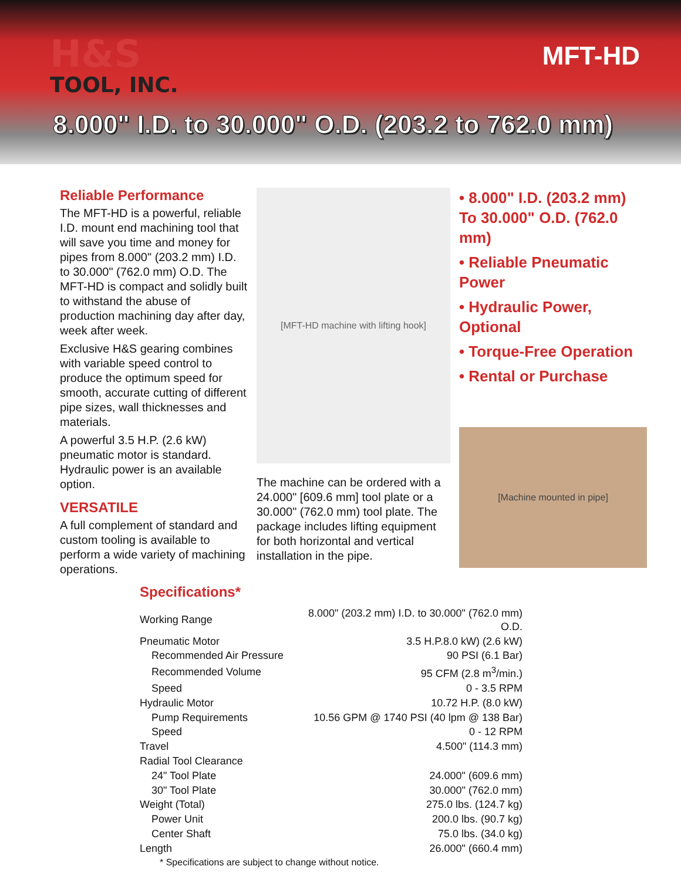H&S
TOOL, INC.
MFT-HD
8.000" I.D. to 30.000" O.D. (203.2 to 762.0 mm)
Reliable Performance
The MFT-HD is a powerful, reliable I.D. mount end machining tool that will save you time and money for pipes from 8.000" (203.2 mm) I.D. to 30.000" (762.0 mm) O.D. The MFT-HD is compact and solidly built to withstand the abuse of production machining day after day, week after week.
Exclusive H&S gearing combines with variable speed control to produce the optimum speed for smooth, accurate cutting of different pipe sizes, wall thicknesses and materials.
A powerful 3.5 H.P. (2.6 kW) pneumatic motor is standard. Hydraulic power is an available option.
VERSATILE
A full complement of standard and custom tooling is available to perform a wide variety of machining operations.
[MFT-HD machine with lifting hook]
The machine can be ordered with a 24.000" [609.6 mm] tool plate or a 30.000" (762.0 mm) tool plate. The package includes lifting equipment for both horizontal and vertical installation in the pipe.
• 8.000" I.D. (203.2 mm) To 30.000" O.D. (762.0 mm)
• Reliable Pneumatic Power
• Hydraulic Power, Optional
• Torque-Free Operation
• Rental or Purchase
[Machine mounted in pipe]
Specifications*
| Working Range | 8.000" (203.2 mm) I.D. to 30.000" (762.0 mm) O.D. |
| Pneumatic Motor | 3.5 H.P.8.0 kW) (2.6 kW) |
| Recommended Air Pressure | 90 PSI (6.1 Bar) |
| Recommended Volume | 95 CFM (2.8 m<sup>3</sup>/min.) |
| Speed | 0 - 3.5 RPM |
| Hydraulic Motor | 10.72 H.P. (8.0 kW) |
| Pump Requirements | 10.56 GPM @ 1740 PSI (40 lpm @ 138 Bar) |
| Speed | 0 - 12 RPM |
| Travel | 4.500" (114.3 mm) |
| Radial Tool Clearance | |
| 24" Tool Plate | 24.000" (609.6 mm) |
| 30" Tool Plate | 30.000" (762.0 mm) |
| Weight (Total) | 275.0 lbs. (124.7 kg) |
| Power Unit | 200.0 lbs. (90.7 kg) |
| Center Shaft | 75.0 lbs. (34.0 kg) |
| Length | 26.000" (660.4 mm) |
* Specifications are subject to change without notice.